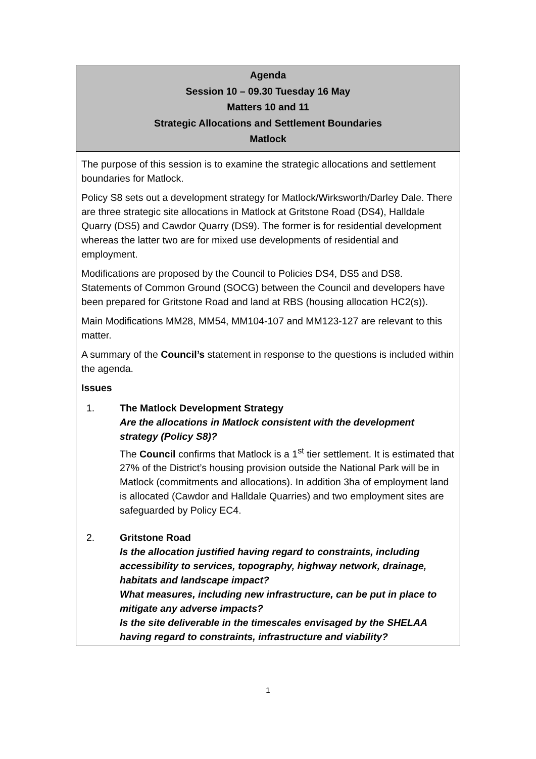Agenda
Session 10 – 09.30 Tuesday 16 May
Matters 10 and 11
Strategic Allocations and Settlement Boundaries
Matlock
The purpose of this session is to examine the strategic allocations and settlement boundaries for Matlock.
Policy S8 sets out a development strategy for Matlock/Wirksworth/Darley Dale. There are three strategic site allocations in Matlock at Gritstone Road (DS4), Halldale Quarry (DS5) and Cawdor Quarry (DS9). The former is for residential development whereas the latter two are for mixed use developments of residential and employment.
Modifications are proposed by the Council to Policies DS4, DS5 and DS8. Statements of Common Ground (SOCG) between the Council and developers have been prepared for Gritstone Road and land at RBS (housing allocation HC2(s)).
Main Modifications MM28, MM54, MM104-107 and MM123-127 are relevant to this matter.
A summary of the Council’s statement in response to the questions is included within the agenda.
Issues
1. The Matlock Development Strategy
Are the allocations in Matlock consistent with the development strategy (Policy S8)?
The Council confirms that Matlock is a 1<sup>st</sup> tier settlement. It is estimated that 27% of the District’s housing provision outside the National Park will be in Matlock (commitments and allocations). In addition 3ha of employment land is allocated (Cawdor and Halldale Quarries) and two employment sites are safeguarded by Policy EC4.
2. Gritstone Road
Is the allocation justified having regard to constraints, including accessibility to services, topography, highway network, drainage, habitats and landscape impact?
What measures, including new infrastructure, can be put in place to mitigate any adverse impacts?
Is the site deliverable in the timescales envisaged by the SHELAA having regard to constraints, infrastructure and viability?
1